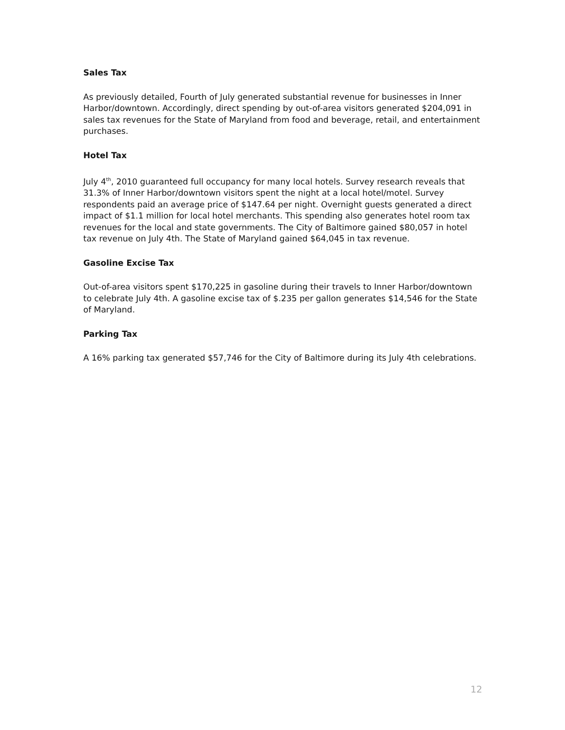Sales Tax
As previously detailed, Fourth of July generated substantial revenue for businesses in Inner Harbor/downtown. Accordingly, direct spending by out-of-area visitors generated $204,091 in sales tax revenues for the State of Maryland from food and beverage, retail, and entertainment purchases.
Hotel Tax
July 4<sup>th</sup>, 2010 guaranteed full occupancy for many local hotels. Survey research reveals that 31.3% of Inner Harbor/downtown visitors spent the night at a local hotel/motel. Survey respondents paid an average price of $147.64 per night. Overnight guests generated a direct impact of $1.1 million for local hotel merchants. This spending also generates hotel room tax revenues for the local and state governments. The City of Baltimore gained $80,057 in hotel tax revenue on July 4th. The State of Maryland gained $64,045 in tax revenue.
Gasoline Excise Tax
Out-of-area visitors spent $170,225 in gasoline during their travels to Inner Harbor/downtown to celebrate July 4th. A gasoline excise tax of $.235 per gallon generates $14,546 for the State of Maryland.
Parking Tax
A 16% parking tax generated $57,746 for the City of Baltimore during its July 4th celebrations.
12